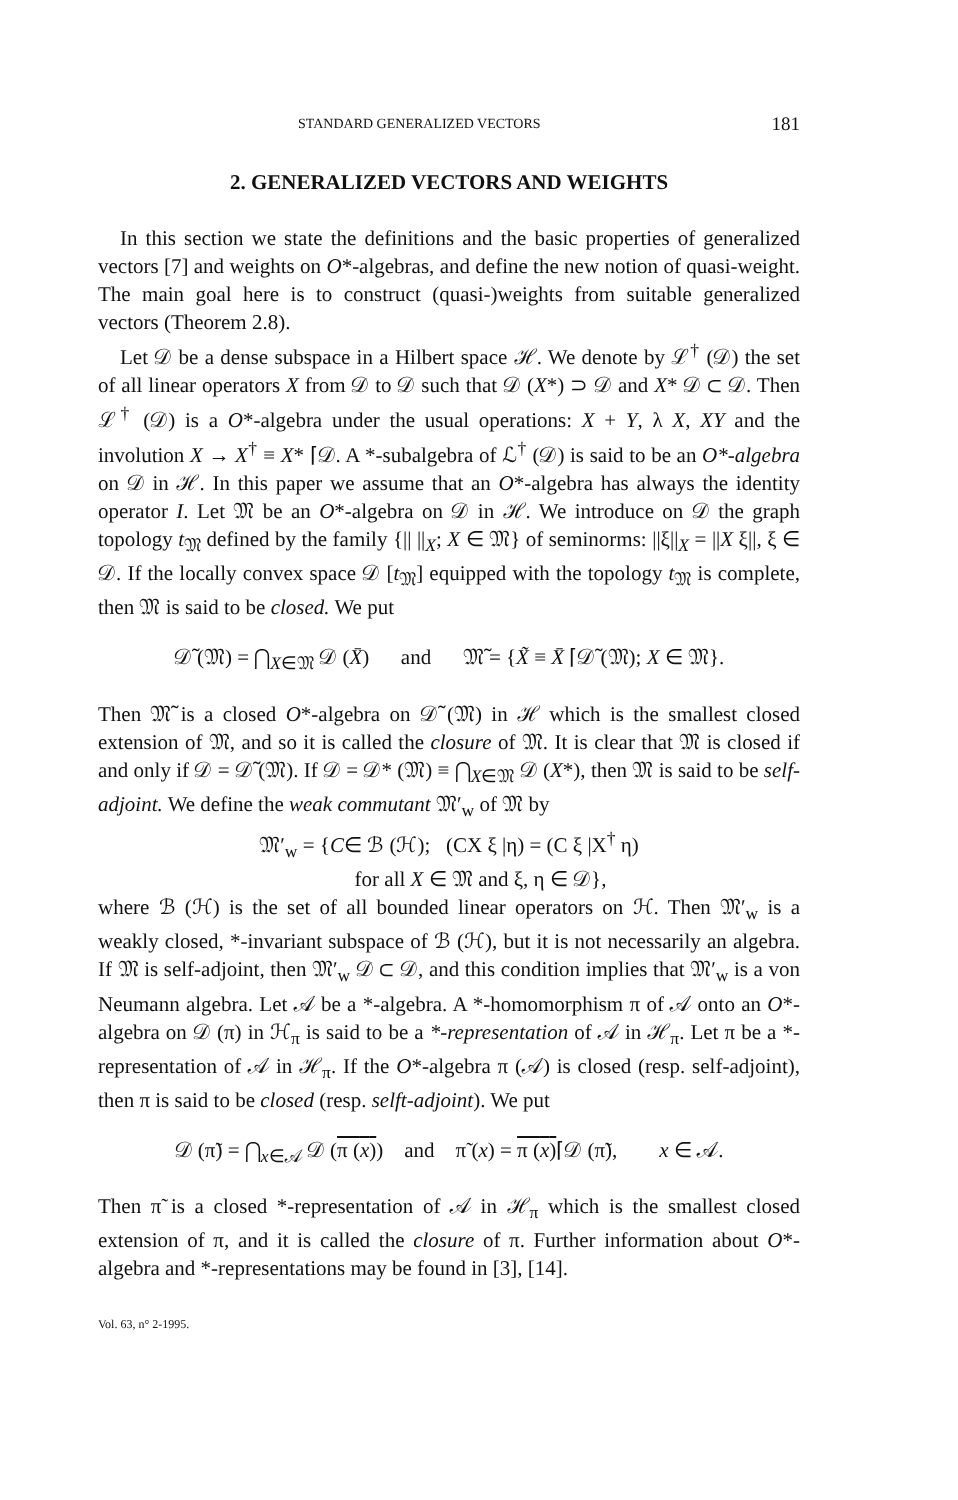STANDARD GENERALIZED VECTORS 181
2. GENERALIZED VECTORS AND WEIGHTS
In this section we state the definitions and the basic properties of generalized vectors [7] and weights on O*-algebras, and define the new notion of quasi-weight. The main goal here is to construct (quasi-)weights from suitable generalized vectors (Theorem 2.8).
Let 𝒟 be a dense subspace in a Hilbert space ℋ. We denote by ℒ<sup>†</sup> (𝒟) the set of all linear operators X from 𝒟 to 𝒟 such that 𝒟 (X*) ⊃ 𝒟 and X* 𝒟 ⊂ 𝒟. Then ℒ<sup>†</sup> (𝒟) is a O*-algebra under the usual operations: X + Y, λ X, XY and the involution X → X<sup>†</sup> ≡ X* ⌈𝒟. A *-subalgebra of ℒ<sup>†</sup> (𝒟) is said to be an O*-algebra on 𝒟 in ℋ. In this paper we assume that an O*-algebra has always the identity operator I. Let 𝔐 be an O*-algebra on 𝒟 in ℋ. We introduce on 𝒟 the graph topology t<sub>𝔐</sub> defined by the family {|| ||<sub>X</sub>; X ∈ 𝔐} of seminorms: ||ξ||<sub>X</sub> = ||X ξ||, ξ ∈ 𝒟. If the locally convex space 𝒟 [t<sub>𝔐</sub>] equipped with the topology t<sub>𝔐</sub> is complete, then 𝔐 is said to be closed. We put
𝒟̃ (𝔐) = ⋂<sub>X∈𝔐</sub> 𝒟 (X̄) and 𝔐̃ = {X̃ ≡ X̄ ⌈𝒟̃ (𝔐); X ∈ 𝔐}.
Then 𝔐̃ is a closed O*-algebra on 𝒟̃ (𝔐) in ℋ which is the smallest closed extension of 𝔐, and so it is called the closure of 𝔐. It is clear that 𝔐 is closed if and only if 𝒟 = 𝒟̃ (𝔐). If 𝒟 = 𝒟* (𝔐) ≡ ⋂<sub>X∈𝔐</sub> 𝒟 (X*), then 𝔐 is said to be self-adjoint. We define the weak commutant 𝔐′<sub>w</sub> of 𝔐 by
𝔐′<sub>w</sub> = {C∈ ℬ (ℋ); (CX ξ |η) = (C ξ |X<sup>†</sup> η)
for all X ∈ 𝔐 and ξ, η ∈ 𝒟},
where ℬ (ℋ) is the set of all bounded linear operators on ℋ. Then 𝔐′<sub>w</sub> is a weakly closed, *-invariant subspace of ℬ (ℋ), but it is not necessarily an algebra. If 𝔐 is self-adjoint, then 𝔐′<sub>w</sub> 𝒟 ⊂ 𝒟, and this condition implies that 𝔐′<sub>w</sub> is a von Neumann algebra. Let 𝒜 be a *-algebra. A *-homomorphism π of 𝒜 onto an O*-algebra on 𝒟 (π) in ℋ<sub>π</sub> is said to be a *-representation of 𝒜 in ℋ<sub>π</sub>. Let π be a *-representation of 𝒜 in ℋ<sub>π</sub>. If the O*-algebra π (𝒜) is closed (resp. self-adjoint), then π is said to be closed (resp. selft-adjoint). We put
𝒟 (π̃) = ⋂<sub>x∈𝒜</sub> 𝒟 (π (x)) and π̃ (x) = π (x)⌈𝒟 (π̃), x ∈ 𝒜.
Then π̃ is a closed *-representation of 𝒜 in ℋ<sub>π</sub> which is the smallest closed extension of π, and it is called the closure of π. Further information about O*-algebra and *-representations may be found in [3], [14].
Vol. 63, n° 2-1995.